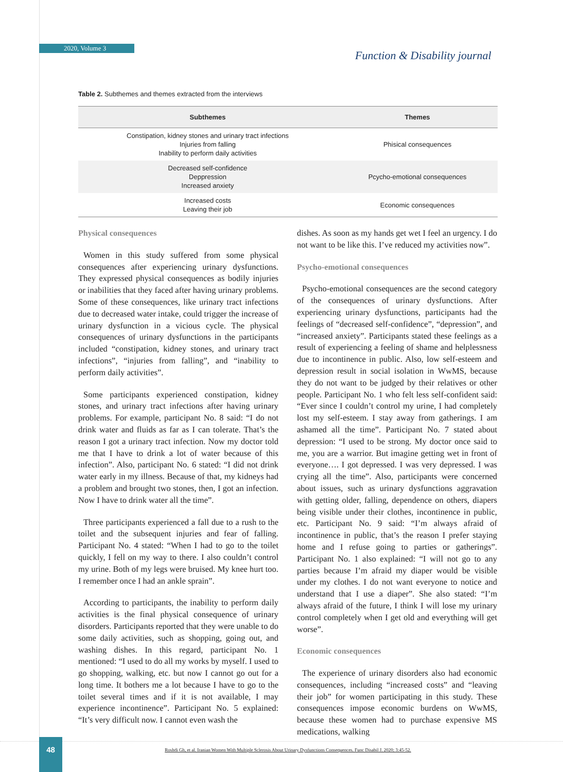2020, Volume 3
Function & Disability journal
Table 2. Subthemes and themes extracted from the interviews
| Subthemes | Themes |
| --- | --- |
| Constipation, kidney stones and urinary tract infections Injuries from falling Inability to perform daily activities | Phisical consequences |
| Decreased self-confidence Deppression Increased anxiety | Pcycho-emotional consequences |
| Increased costs Leaving their job | Economic consequences |
Physical consequences
Women in this study suffered from some physical consequences after experiencing urinary dysfunctions. They expressed physical consequences as bodily injuries or inabilities that they faced after having urinary problems. Some of these consequences, like urinary tract infections due to decreased water intake, could trigger the increase of urinary dysfunction in a vicious cycle. The physical consequences of urinary dysfunctions in the participants included “constipation, kidney stones, and urinary tract infections”, “injuries from falling”, and “inability to perform daily activities”.
Some participants experienced constipation, kidney stones, and urinary tract infections after having urinary problems. For example, participant No. 8 said: “I do not drink water and fluids as far as I can tolerate. That’s the reason I got a urinary tract infection. Now my doctor told me that I have to drink a lot of water because of this infection”. Also, participant No. 6 stated: “I did not drink water early in my illness. Because of that, my kidneys had a problem and brought two stones, then, I got an infection. Now I have to drink water all the time”.
Three participants experienced a fall due to a rush to the toilet and the subsequent injuries and fear of falling. Participant No. 4 stated: “When I had to go to the toilet quickly, I fell on my way to there. I also couldn’t control my urine. Both of my legs were bruised. My knee hurt too. I remember once I had an ankle sprain”.
According to participants, the inability to perform daily activities is the final physical consequence of urinary disorders. Participants reported that they were unable to do some daily activities, such as shopping, going out, and washing dishes. In this regard, participant No. 1 mentioned: “I used to do all my works by myself. I used to go shopping, walking, etc. but now I cannot go out for a long time. It bothers me a lot because I have to go to the toilet several times and if it is not available, I may experience incontinence”. Participant No. 5 explained: “It’s very difficult now. I cannot even wash the
dishes. As soon as my hands get wet I feel an urgency. I do not want to be like this. I’ve reduced my activities now”.
Psycho-emotional consequences
Psycho-emotional consequences are the second category of the consequences of urinary dysfunctions. After experiencing urinary dysfunctions, participants had the feelings of “decreased self-confidence”, “depression”, and “increased anxiety”. Participants stated these feelings as a result of experiencing a feeling of shame and helplessness due to incontinence in public. Also, low self-esteem and depression result in social isolation in WwMS, because they do not want to be judged by their relatives or other people. Participant No. 1 who felt less self-confident said: “Ever since I couldn’t control my urine, I had completely lost my self-esteem. I stay away from gatherings. I am ashamed all the time”. Participant No. 7 stated about depression: “I used to be strong. My doctor once said to me, you are a warrior. But imagine getting wet in front of everyone…. I got depressed. I was very depressed. I was crying all the time”. Also, participants were concerned about issues, such as urinary dysfunctions aggravation with getting older, falling, dependence on others, diapers being visible under their clothes, incontinence in public, etc. Participant No. 9 said: “I’m always afraid of incontinence in public, that’s the reason I prefer staying home and I refuse going to parties or gatherings”. Participant No. 1 also explained: “I will not go to any parties because I’m afraid my diaper would be visible under my clothes. I do not want everyone to notice and understand that I use a diaper”. She also stated: “I’m always afraid of the future, I think I will lose my urinary control completely when I get old and everything will get worse”.
Economic consequences
The experience of urinary disorders also had economic consequences, including “increased costs” and “leaving their job” for women participating in this study. These consequences impose economic burdens on WwMS, because these women had to purchase expensive MS medications, walking
48
Roshdi Gh, et al. Iranian Women With Multiple Sclerosis About Urinary Dysfunctions Consequences. Func Disabil J. 2020; 3:45-52.